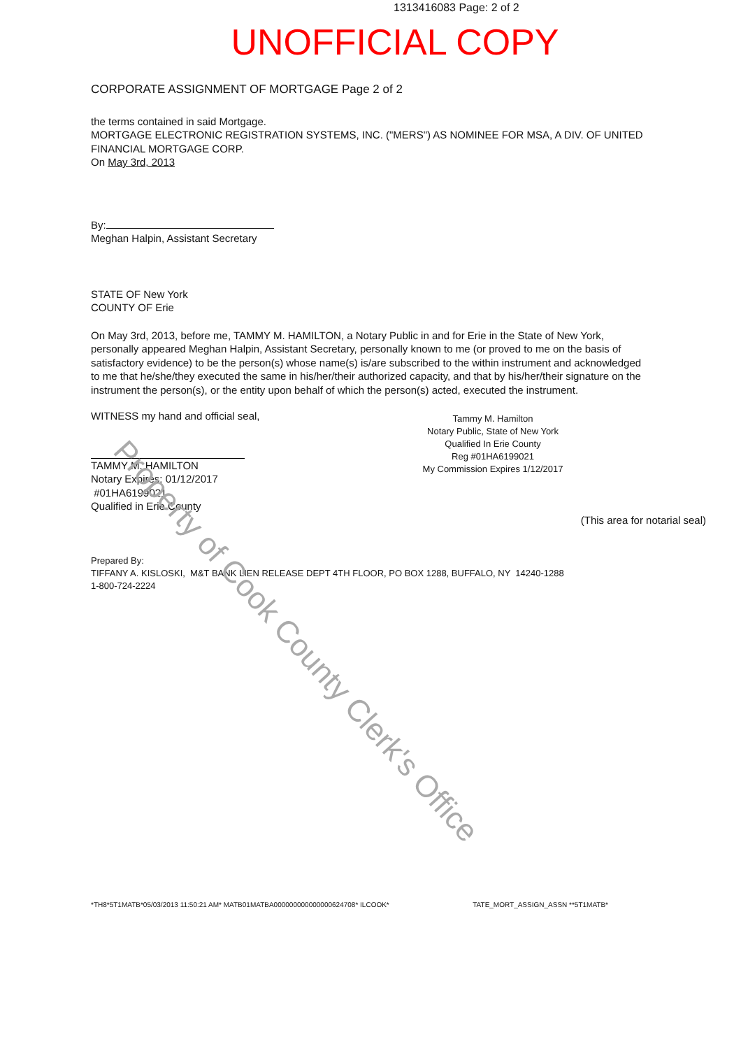1313416083 Page: 2 of 2
UNOFFICIAL COPY
CORPORATE ASSIGNMENT OF MORTGAGE Page 2 of 2
the terms contained in said Mortgage.
MORTGAGE ELECTRONIC REGISTRATION SYSTEMS, INC. ("MERS") AS NOMINEE FOR MSA, A DIV. OF UNITED FINANCIAL MORTGAGE CORP.
On May 3rd, 2013
By:
Meghan Halpin, Assistant Secretary
STATE OF New York
COUNTY OF Erie
On May 3rd, 2013, before me, TAMMY M. HAMILTON, a Notary Public in and for Erie in the State of New York, personally appeared Meghan Halpin, Assistant Secretary, personally known to me (or proved to me on the basis of satisfactory evidence) to be the person(s) whose name(s) is/are subscribed to the within instrument and acknowledged to me that he/she/they executed the same in his/her/their authorized capacity, and that by his/her/their signature on the instrument the person(s), or the entity upon behalf of which the person(s) acted, executed the instrument.
WITNESS my hand and official seal,
TAMMY M. HAMILTON
Notary Expires: 01/12/2017 #01HA6199021
Qualified in Erie County
(This area for notarial seal)
Prepared By:
TIFFANY A. KISLOSKI, M&T BANK LIEN RELEASE DEPT 4TH FLOOR, PO BOX 1288, BUFFALO, NY 14240-1288
1-800-724-2224
Tammy M. Hamilton
Notary Public, State of New York
Qualified In Erie County
Reg #01HA6199021
My Commission Expires 1/12/2017
Property of Cook County Clerk's Office
*TH8*5T1MATB*05/03/2013 11:50:21 AM* MATB01MATBA000000000000000624708* ILCOOK* TATE_MORT_ASSIGN_ASSN **5T1MATB*